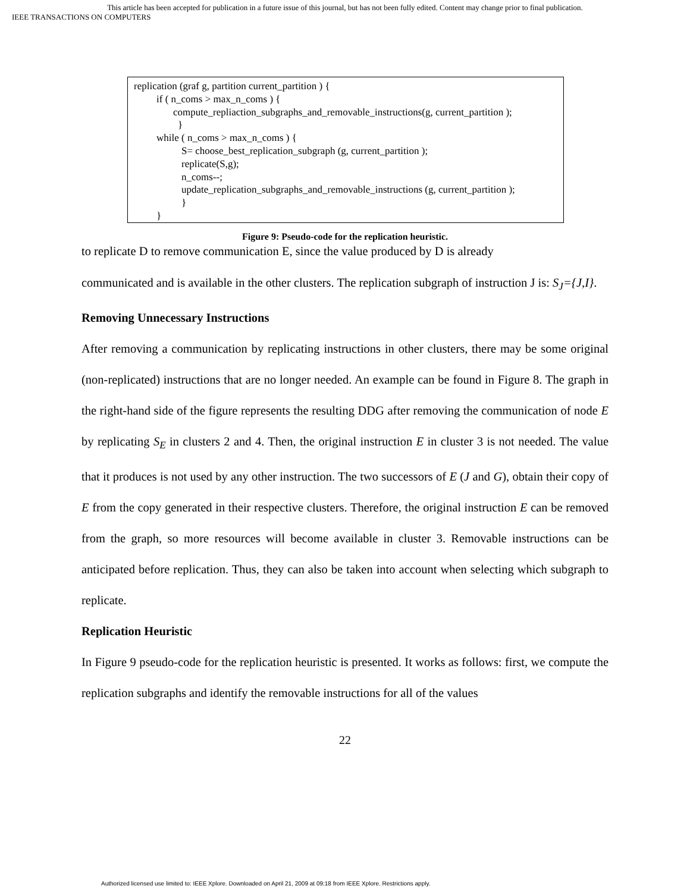This article has been accepted for publication in a future issue of this journal, but has not been fully edited. Content may change prior to final publication.
IEEE TRANSACTIONS ON COMPUTERS
replication (graf g, partition current_partition ) {
if ( n_coms > max_n_coms ) {
compute_repliaction_subgraphs_and_removable_instructions(g, current_partition );
}
while ( n_coms > max_n_coms ) {
S= choose_best_replication_subgraph (g, current_partition );
replicate(S,g);
n_coms--;
update_replication_subgraphs_and_removable_instructions (g, current_partition );
}
}
Figure 9: Pseudo-code for the replication heuristic.
to replicate D to remove communication E, since the value produced by D is already
communicated and is available in the other clusters. The replication subgraph of instruction J is: S<sub>J</sub>={J,I}.
Removing Unnecessary Instructions
After removing a communication by replicating instructions in other clusters, there may be some original (non-replicated) instructions that are no longer needed. An example can be found in Figure 8. The graph in the right-hand side of the figure represents the resulting DDG after removing the communication of node E by replicating S<sub>E</sub> in clusters 2 and 4. Then, the original instruction E in cluster 3 is not needed. The value that it produces is not used by any other instruction. The two successors of E (J and G), obtain their copy of E from the copy generated in their respective clusters. Therefore, the original instruction E can be removed from the graph, so more resources will become available in cluster 3. Removable instructions can be anticipated before replication. Thus, they can also be taken into account when selecting which subgraph to replicate.
Replication Heuristic
In Figure 9 pseudo-code for the replication heuristic is presented. It works as follows: first, we compute the replication subgraphs and identify the removable instructions for all of the values
22
Authorized licensed use limited to: IEEE Xplore. Downloaded on April 21, 2009 at 09:18 from IEEE Xplore. Restrictions apply.